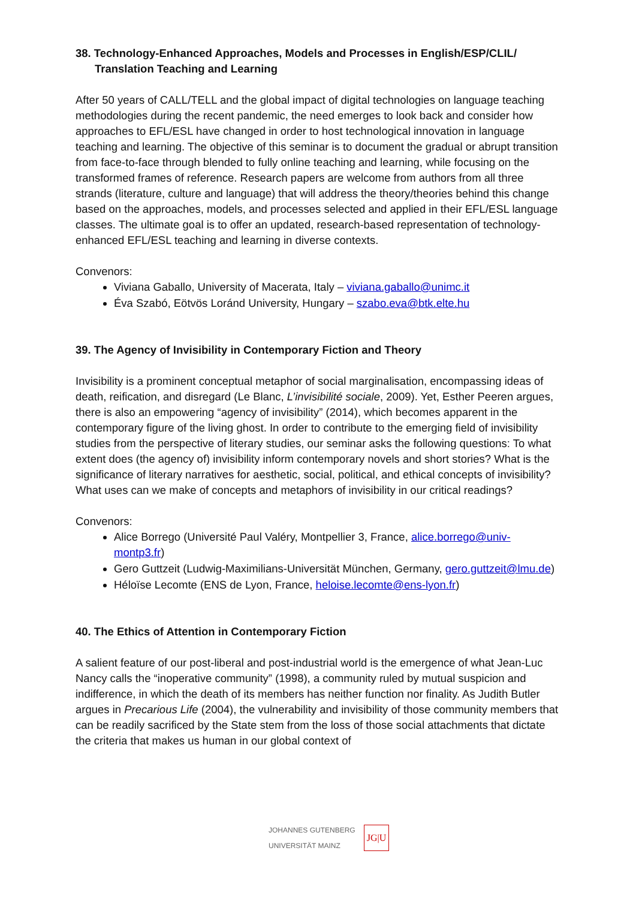38. Technology-Enhanced Approaches, Models and Processes in English/ESP/CLIL/ Translation Teaching and Learning
After 50 years of CALL/TELL and the global impact of digital technologies on language teaching methodologies during the recent pandemic, the need emerges to look back and consider how approaches to EFL/ESL have changed in order to host technological innovation in language teaching and learning. The objective of this seminar is to document the gradual or abrupt transition from face-to-face through blended to fully online teaching and learning, while focusing on the transformed frames of reference. Research papers are welcome from authors from all three strands (literature, culture and language) that will address the theory/theories behind this change based on the approaches, models, and processes selected and applied in their EFL/ESL language classes. The ultimate goal is to offer an updated, research-based representation of technology-enhanced EFL/ESL teaching and learning in diverse contexts.
Convenors:
Viviana Gaballo, University of Macerata, Italy – viviana.gaballo@unimc.it
Éva Szabó, Eötvös Loránd University, Hungary – szabo.eva@btk.elte.hu
39. The Agency of Invisibility in Contemporary Fiction and Theory
Invisibility is a prominent conceptual metaphor of social marginalisation, encompassing ideas of death, reification, and disregard (Le Blanc, L’invisibilité sociale, 2009). Yet, Esther Peeren argues, there is also an empowering “agency of invisibility” (2014), which becomes apparent in the contemporary figure of the living ghost. In order to contribute to the emerging field of invisibility studies from the perspective of literary studies, our seminar asks the following questions: To what extent does (the agency of) invisibility inform contemporary novels and short stories? What is the significance of literary narratives for aesthetic, social, political, and ethical concepts of invisibility? What uses can we make of concepts and metaphors of invisibility in our critical readings?
Convenors:
Alice Borrego (Université Paul Valéry, Montpellier 3, France, alice.borrego@univ-montp3.fr)
Gero Guttzeit (Ludwig-Maximilians-Universität München, Germany, gero.guttzeit@lmu.de)
Héloïse Lecomte (ENS de Lyon, France, heloise.lecomte@ens-lyon.fr)
40. The Ethics of Attention in Contemporary Fiction
A salient feature of our post-liberal and post-industrial world is the emergence of what Jean-Luc Nancy calls the “inoperative community” (1998), a community ruled by mutual suspicion and indifference, in which the death of its members has neither function nor finality. As Judith Butler argues in Precarious Life (2004), the vulnerability and invisibility of those community members that can be readily sacrificed by the State stem from the loss of those social attachments that dictate the criteria that makes us human in our global context of
JOHANNES GUTENBERG
UNIVERSITÄT MAINZ JG|U